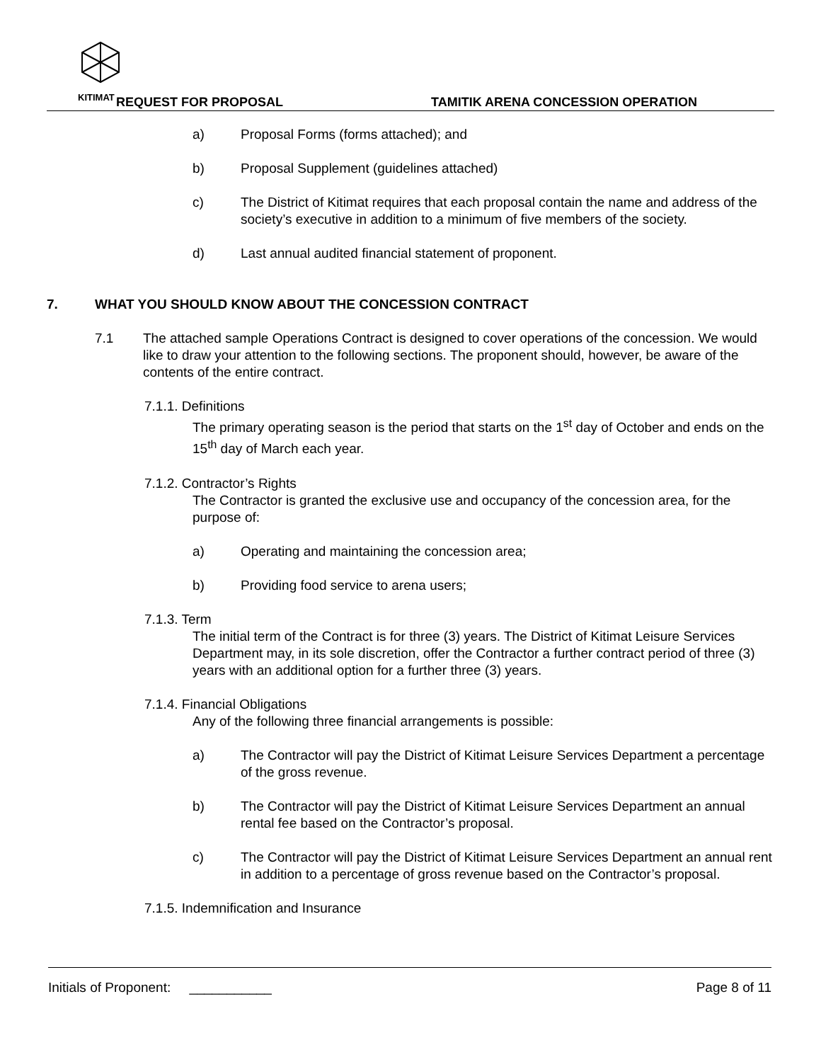KITIMAT
REQUEST FOR PROPOSAL
TAMITIK ARENA CONCESSION OPERATION
a) Proposal Forms (forms attached); and
b) Proposal Supplement (guidelines attached)
c) The District of Kitimat requires that each proposal contain the name and address of the society’s executive in addition to a minimum of five members of the society.
d) Last annual audited financial statement of proponent.
7. WHAT YOU SHOULD KNOW ABOUT THE CONCESSION CONTRACT
7.1 The attached sample Operations Contract is designed to cover operations of the concession. We would like to draw your attention to the following sections. The proponent should, however, be aware of the contents of the entire contract.
7.1.1. Definitions
The primary operating season is the period that starts on the 1<sup>st</sup> day of October and ends on the 15<sup>th</sup> day of March each year.
7.1.2. Contractor’s Rights
The Contractor is granted the exclusive use and occupancy of the concession area, for the purpose of:
a) Operating and maintaining the concession area;
b) Providing food service to arena users;
7.1.3. Term
The initial term of the Contract is for three (3) years. The District of Kitimat Leisure Services Department may, in its sole discretion, offer the Contractor a further contract period of three (3) years with an additional option for a further three (3) years.
7.1.4. Financial Obligations
Any of the following three financial arrangements is possible:
a) The Contractor will pay the District of Kitimat Leisure Services Department a percentage of the gross revenue.
b) The Contractor will pay the District of Kitimat Leisure Services Department an annual rental fee based on the Contractor’s proposal.
c) The Contractor will pay the District of Kitimat Leisure Services Department an annual rent in addition to a percentage of gross revenue based on the Contractor’s proposal.
7.1.5. Indemnification and Insurance
Initials of Proponent: ___________
Page 8 of 11